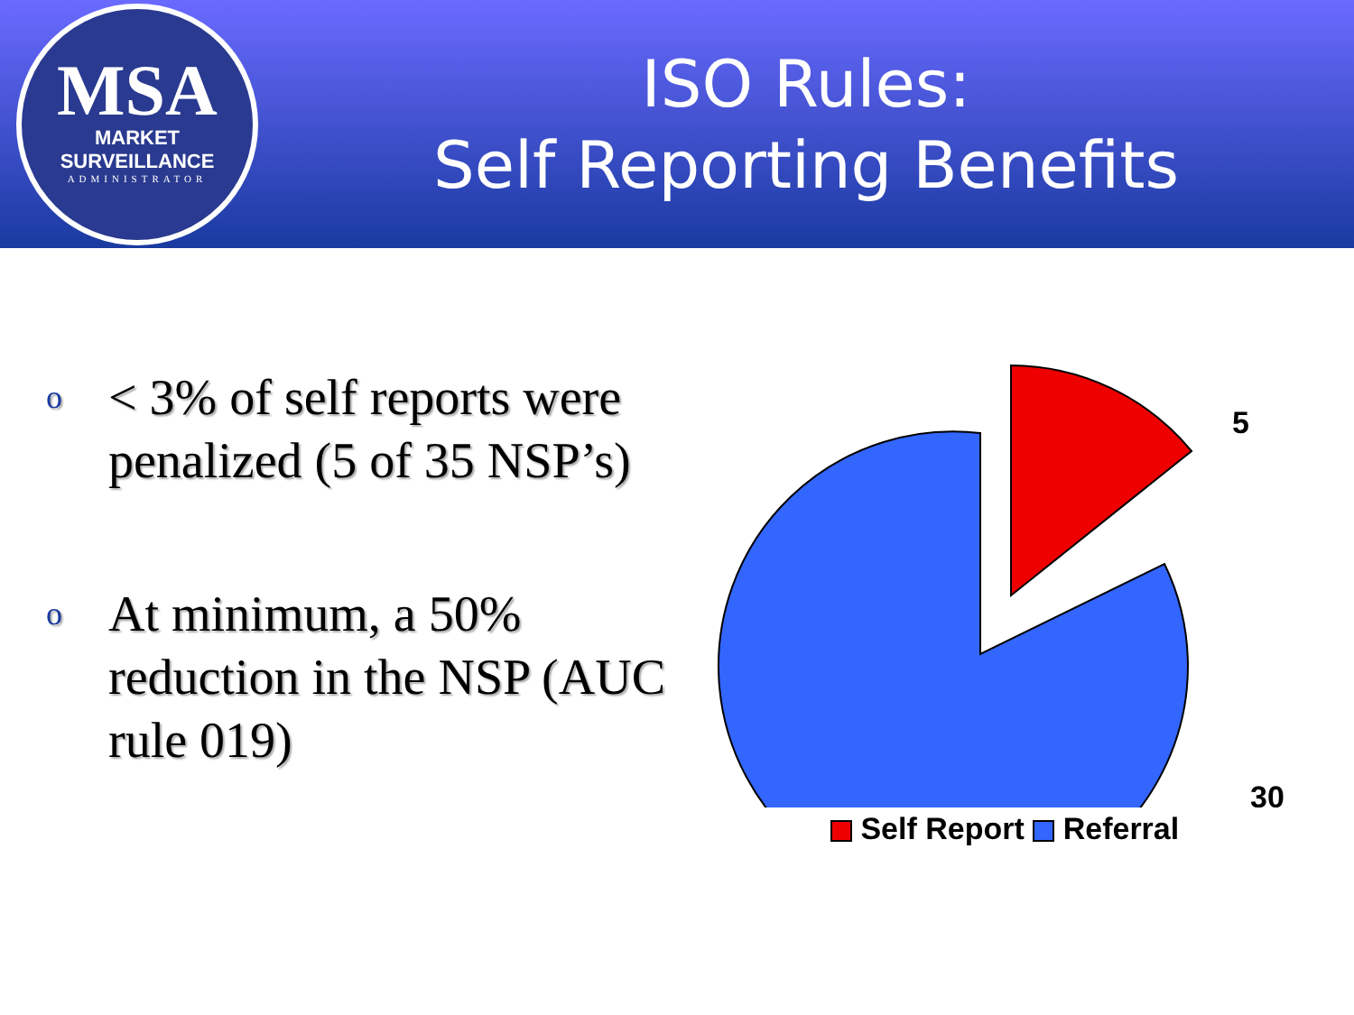MSA
MARKET SURVEILLANCE
ADMINISTRATOR
ISO Rules:
Self Reporting Benefits
o < 3% of self reports were penalized (5 of 35 NSP’s)
o At minimum, a 50% reduction in the NSP (AUC rule 019)
5
30
Self Report Referral